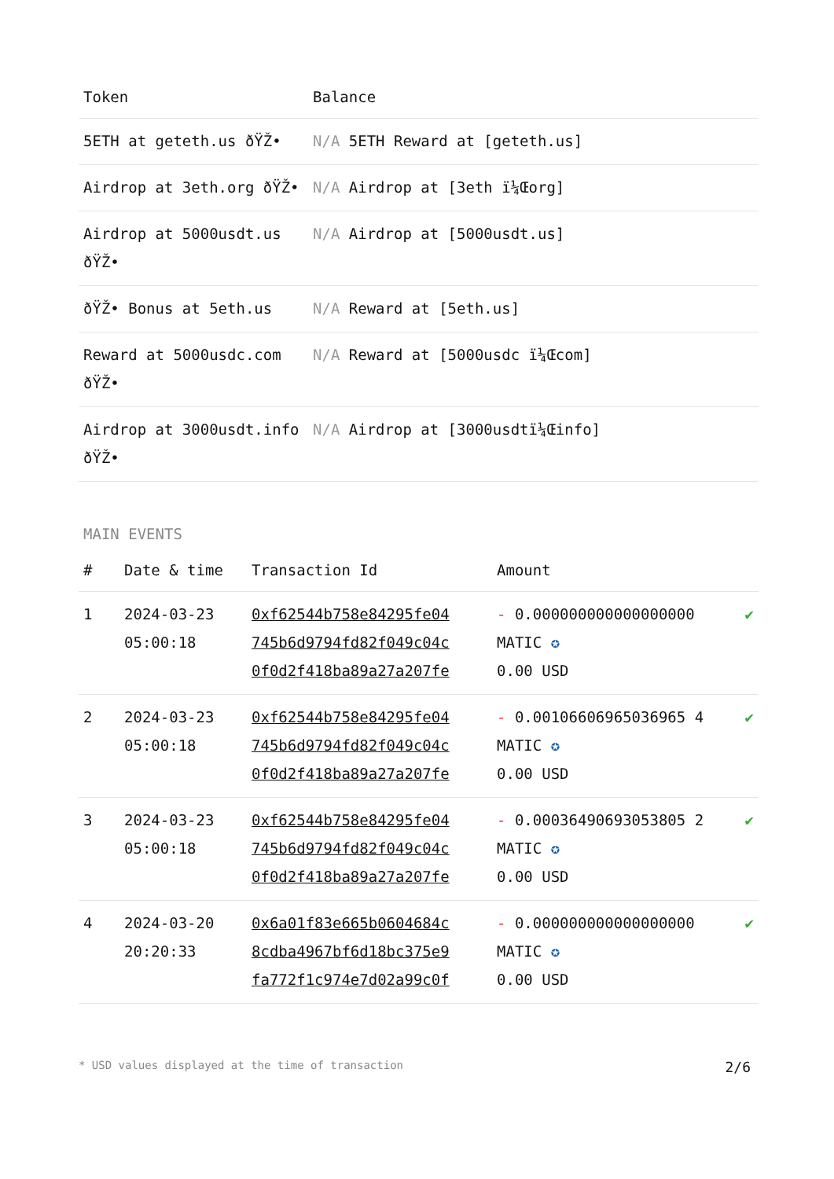| Token | Balance |
| --- | --- |
| 5ETH at geteth.us ðŸŽ• | N/A 5ETH Reward at [geteth.us] |
| Airdrop at 3eth.org ðŸŽ• | N/A Airdrop at [3eth ï¼Œorg] |
| Airdrop at 5000usdt.us ðŸŽ• | N/A Airdrop at [5000usdt.us] |
| ðŸŽ• Bonus at 5eth.us | N/A Reward at [5eth.us] |
| Reward at 5000usdc.com ðŸŽ• | N/A Reward at [5000usdc ï¼Œcom] |
| Airdrop at 3000usdt.info ðŸŽ• | N/A Airdrop at [3000usdtï¼Œinfo] |
MAIN EVENTS
| # | Date & time | Transaction Id | Amount | |
| --- | --- | --- | --- | --- |
| 1 | 2024-03-23 05:00:18 | 0xf62544b758e84295fe04 745b6d9794fd82f049c04c 0f0d2f418ba89a27a207fe | - 0.000000000000000000 MATIC ✪ 0.00 USD | ✔ |
| 2 | 2024-03-23 05:00:18 | 0xf62544b758e84295fe04 745b6d9794fd82f049c04c 0f0d2f418ba89a27a207fe | - 0.00106606965036965 4 MATIC ✪ 0.00 USD | ✔ |
| 3 | 2024-03-23 05:00:18 | 0xf62544b758e84295fe04 745b6d9794fd82f049c04c 0f0d2f418ba89a27a207fe | - 0.00036490693053805 2 MATIC ✪ 0.00 USD | ✔ |
| 4 | 2024-03-20 20:20:33 | 0x6a01f83e665b0604684c 8cdba4967bf6d18bc375e9 fa772f1c974e7d02a99c0f | - 0.000000000000000000 MATIC ✪ 0.00 USD | ✔ |
* USD values displayed at the time of transaction 2/6